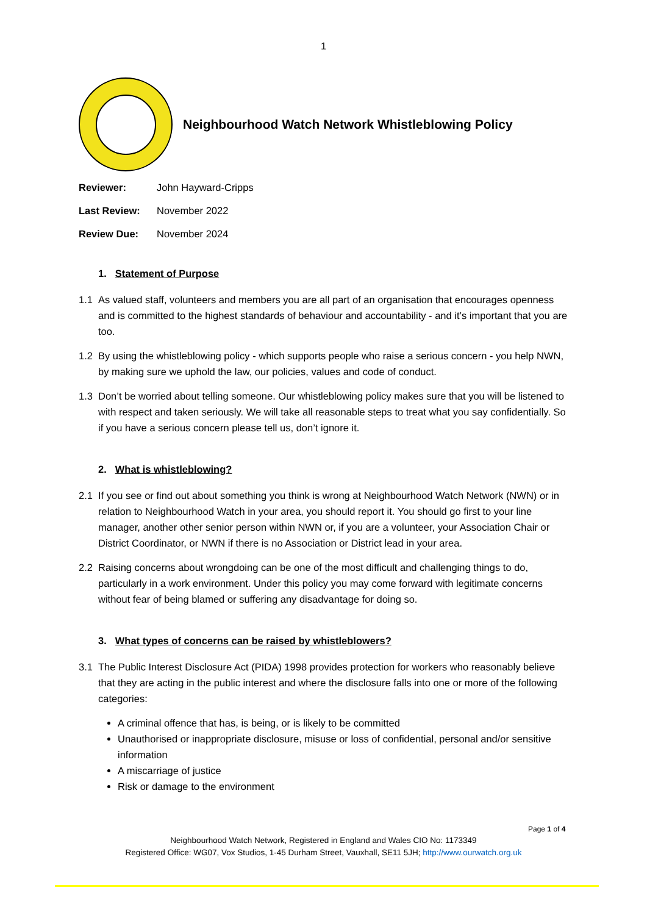1
Neighbourhood Watch Network Whistleblowing Policy
Reviewer: John Hayward-Cripps
Last Review: November 2022
Review Due: November 2024
1. Statement of Purpose
1.1 As valued staff, volunteers and members you are all part of an organisation that encourages openness and is committed to the highest standards of behaviour and accountability - and it’s important that you are too.
1.2 By using the whistleblowing policy - which supports people who raise a serious concern - you help NWN, by making sure we uphold the law, our policies, values and code of conduct.
1.3 Don’t be worried about telling someone. Our whistleblowing policy makes sure that you will be listened to with respect and taken seriously. We will take all reasonable steps to treat what you say confidentially. So if you have a serious concern please tell us, don’t ignore it.
2. What is whistleblowing?
2.1 If you see or find out about something you think is wrong at Neighbourhood Watch Network (NWN) or in relation to Neighbourhood Watch in your area, you should report it. You should go first to your line manager, another other senior person within NWN or, if you are a volunteer, your Association Chair or District Coordinator, or NWN if there is no Association or District lead in your area.
2.2 Raising concerns about wrongdoing can be one of the most difficult and challenging things to do, particularly in a work environment. Under this policy you may come forward with legitimate concerns without fear of being blamed or suffering any disadvantage for doing so.
3. What types of concerns can be raised by whistleblowers?
3.1 The Public Interest Disclosure Act (PIDA) 1998 provides protection for workers who reasonably believe that they are acting in the public interest and where the disclosure falls into one or more of the following categories:
A criminal offence that has, is being, or is likely to be committed
Unauthorised or inappropriate disclosure, misuse or loss of confidential, personal and/or sensitive information
A miscarriage of justice
Risk or damage to the environment
Page 1 of 4
Neighbourhood Watch Network, Registered in England and Wales CIO No: 1173349
Registered Office: WG07, Vox Studios, 1-45 Durham Street, Vauxhall, SE11 5JH; http://www.ourwatch.org.uk